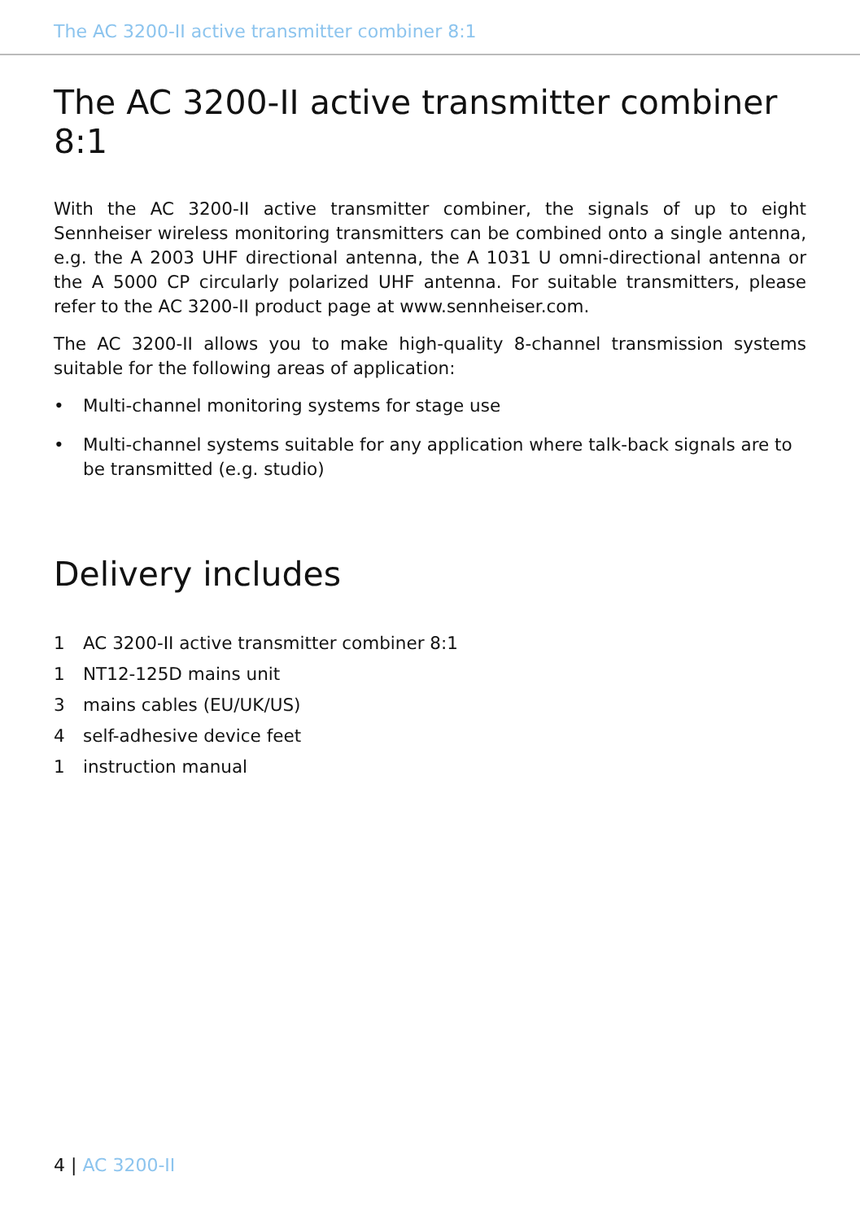The AC 3200-II active transmitter combiner 8:1
The AC 3200-II active transmitter combiner 8:1
With the AC 3200-II active transmitter combiner, the signals of up to eight Sennheiser wireless monitoring transmitters can be combined onto a single antenna, e.g. the A 2003 UHF directional antenna, the A 1031 U omni-directional antenna or the A 5000 CP circularly polarized UHF antenna. For suitable transmitters, please refer to the AC 3200-II product page at www.sennheiser.com.
The AC 3200-II allows you to make high-quality 8-channel transmission systems suitable for the following areas of application:
• Multi-channel monitoring systems for stage use
• Multi-channel systems suitable for any application where talk-back signals are to be transmitted (e.g. studio)
Delivery includes
1 AC 3200-II active transmitter combiner 8:1
1 NT12-125D mains unit
3 mains cables (EU/UK/US)
4 self-adhesive device feet
1 instruction manual
4 | AC 3200-II